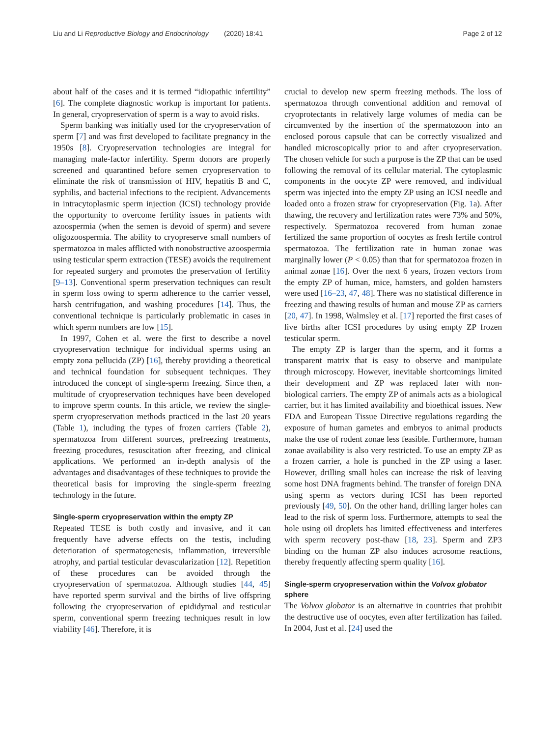Liu and Li Reproductive Biology and Endocrinology (2020) 18:41 Page 2 of 12
about half of the cases and it is termed “idiopathic infertility” [6]. The complete diagnostic workup is important for patients. In general, cryopreservation of sperm is a way to avoid risks.
Sperm banking was initially used for the cryopreservation of sperm [7] and was first developed to facilitate pregnancy in the 1950s [8]. Cryopreservation technologies are integral for managing male-factor infertility. Sperm donors are properly screened and quarantined before semen cryopreservation to eliminate the risk of transmission of HIV, hepatitis B and C, syphilis, and bacterial infections to the recipient. Advancements in intracytoplasmic sperm injection (ICSI) technology provide the opportunity to overcome fertility issues in patients with azoospermia (when the semen is devoid of sperm) and severe oligozoospermia. The ability to cryopreserve small numbers of spermatozoa in males afflicted with nonobstructive azoospermia using testicular sperm extraction (TESE) avoids the requirement for repeated surgery and promotes the preservation of fertility [9–13]. Conventional sperm preservation techniques can result in sperm loss owing to sperm adherence to the carrier vessel, harsh centrifugation, and washing procedures [14]. Thus, the conventional technique is particularly problematic in cases in which sperm numbers are low [15].
In 1997, Cohen et al. were the first to describe a novel cryopreservation technique for individual sperms using an empty zona pellucida (ZP) [16], thereby providing a theoretical and technical foundation for subsequent techniques. They introduced the concept of single-sperm freezing. Since then, a multitude of cryopreservation techniques have been developed to improve sperm counts. In this article, we review the single-sperm cryopreservation methods practiced in the last 20 years (Table 1), including the types of frozen carriers (Table 2), spermatozoa from different sources, prefreezing treatments, freezing procedures, resuscitation after freezing, and clinical applications. We performed an in-depth analysis of the advantages and disadvantages of these techniques to provide the theoretical basis for improving the single-sperm freezing technology in the future.
Single-sperm cryopreservation within the empty ZP
Repeated TESE is both costly and invasive, and it can frequently have adverse effects on the testis, including deterioration of spermatogenesis, inflammation, irreversible atrophy, and partial testicular devascularization [12]. Repetition of these procedures can be avoided through the cryopreservation of spermatozoa. Although studies [44, 45] have reported sperm survival and the births of live offspring following the cryopreservation of epididymal and testicular sperm, conventional sperm freezing techniques result in low viability [46]. Therefore, it is
crucial to develop new sperm freezing methods. The loss of spermatozoa through conventional addition and removal of cryoprotectants in relatively large volumes of media can be circumvented by the insertion of the spermatozoon into an enclosed porous capsule that can be correctly visualized and handled microscopically prior to and after cryopreservation. The chosen vehicle for such a purpose is the ZP that can be used following the removal of its cellular material. The cytoplasmic components in the oocyte ZP were removed, and individual sperm was injected into the empty ZP using an ICSI needle and loaded onto a frozen straw for cryopreservation (Fig. 1a). After thawing, the recovery and fertilization rates were 73% and 50%, respectively. Spermatozoa recovered from human zonae fertilized the same proportion of oocytes as fresh fertile control spermatozoa. The fertilization rate in human zonae was marginally lower (P < 0.05) than that for spermatozoa frozen in animal zonae [16]. Over the next 6 years, frozen vectors from the empty ZP of human, mice, hamsters, and golden hamsters were used [16–23, 47, 48]. There was no statistical difference in freezing and thawing results of human and mouse ZP as carriers [20, 47]. In 1998, Walmsley et al. [17] reported the first cases of live births after ICSI procedures by using empty ZP frozen testicular sperm.
The empty ZP is larger than the sperm, and it forms a transparent matrix that is easy to observe and manipulate through microscopy. However, inevitable shortcomings limited their development and ZP was replaced later with non-biological carriers. The empty ZP of animals acts as a biological carrier, but it has limited availability and bioethical issues. New FDA and European Tissue Directive regulations regarding the exposure of human gametes and embryos to animal products make the use of rodent zonae less feasible. Furthermore, human zonae availability is also very restricted. To use an empty ZP as a frozen carrier, a hole is punched in the ZP using a laser. However, drilling small holes can increase the risk of leaving some host DNA fragments behind. The transfer of foreign DNA using sperm as vectors during ICSI has been reported previously [49, 50]. On the other hand, drilling larger holes can lead to the risk of sperm loss. Furthermore, attempts to seal the hole using oil droplets has limited effectiveness and interferes with sperm recovery post-thaw [18, 23]. Sperm and ZP3 binding on the human ZP also induces acrosome reactions, thereby frequently affecting sperm quality [16].
Single-sperm cryopreservation within the Volvox globator sphere
The Volvox globator is an alternative in countries that prohibit the destructive use of oocytes, even after fertilization has failed. In 2004, Just et al. [24] used the